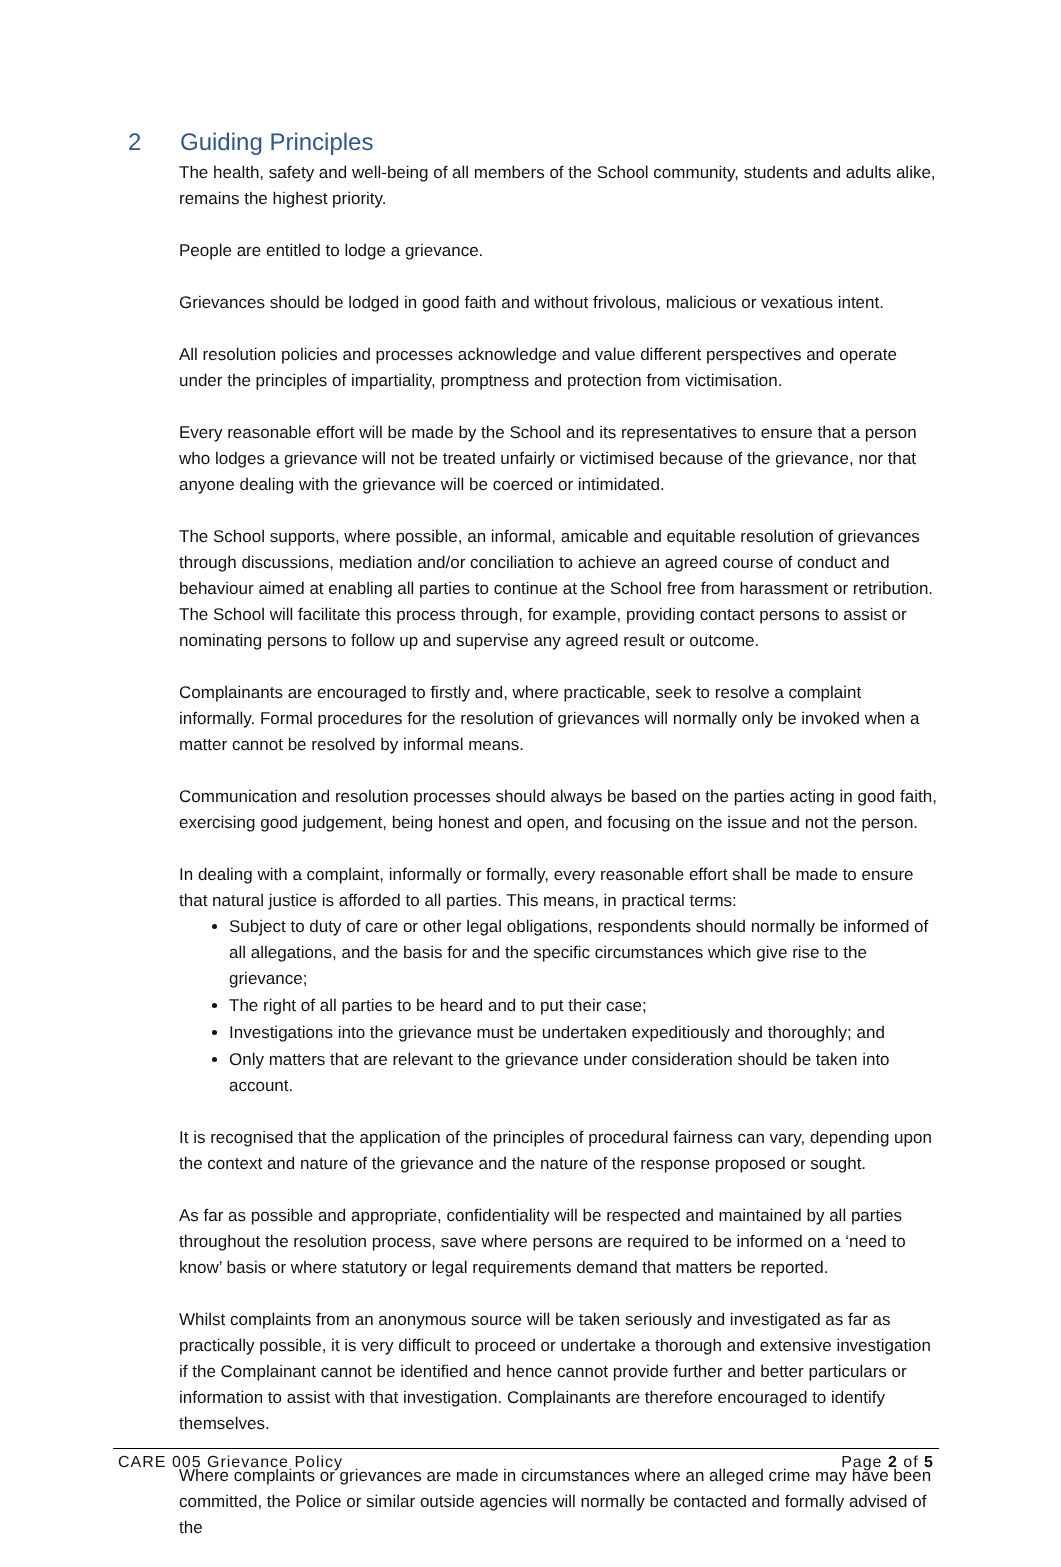2 Guiding Principles
The health, safety and well-being of all members of the School community, students and adults alike, remains the highest priority.
People are entitled to lodge a grievance.
Grievances should be lodged in good faith and without frivolous, malicious or vexatious intent.
All resolution policies and processes acknowledge and value different perspectives and operate under the principles of impartiality, promptness and protection from victimisation.
Every reasonable effort will be made by the School and its representatives to ensure that a person who lodges a grievance will not be treated unfairly or victimised because of the grievance, nor that anyone dealing with the grievance will be coerced or intimidated.
The School supports, where possible, an informal, amicable and equitable resolution of grievances through discussions, mediation and/or conciliation to achieve an agreed course of conduct and behaviour aimed at enabling all parties to continue at the School free from harassment or retribution. The School will facilitate this process through, for example, providing contact persons to assist or nominating persons to follow up and supervise any agreed result or outcome.
Complainants are encouraged to firstly and, where practicable, seek to resolve a complaint informally. Formal procedures for the resolution of grievances will normally only be invoked when a matter cannot be resolved by informal means.
Communication and resolution processes should always be based on the parties acting in good faith, exercising good judgement, being honest and open, and focusing on the issue and not the person.
In dealing with a complaint, informally or formally, every reasonable effort shall be made to ensure that natural justice is afforded to all parties. This means, in practical terms:
Subject to duty of care or other legal obligations, respondents should normally be informed of all allegations, and the basis for and the specific circumstances which give rise to the grievance;
The right of all parties to be heard and to put their case;
Investigations into the grievance must be undertaken expeditiously and thoroughly; and
Only matters that are relevant to the grievance under consideration should be taken into account.
It is recognised that the application of the principles of procedural fairness can vary, depending upon the context and nature of the grievance and the nature of the response proposed or sought.
As far as possible and appropriate, confidentiality will be respected and maintained by all parties throughout the resolution process, save where persons are required to be informed on a ‘need to know’ basis or where statutory or legal requirements demand that matters be reported.
Whilst complaints from an anonymous source will be taken seriously and investigated as far as practically possible, it is very difficult to proceed or undertake a thorough and extensive investigation if the Complainant cannot be identified and hence cannot provide further and better particulars or information to assist with that investigation. Complainants are therefore encouraged to identify themselves.
Where complaints or grievances are made in circumstances where an alleged crime may have been committed, the Police or similar outside agencies will normally be contacted and formally advised of the
CARE 005 Grievance Policy Page 2 of 5